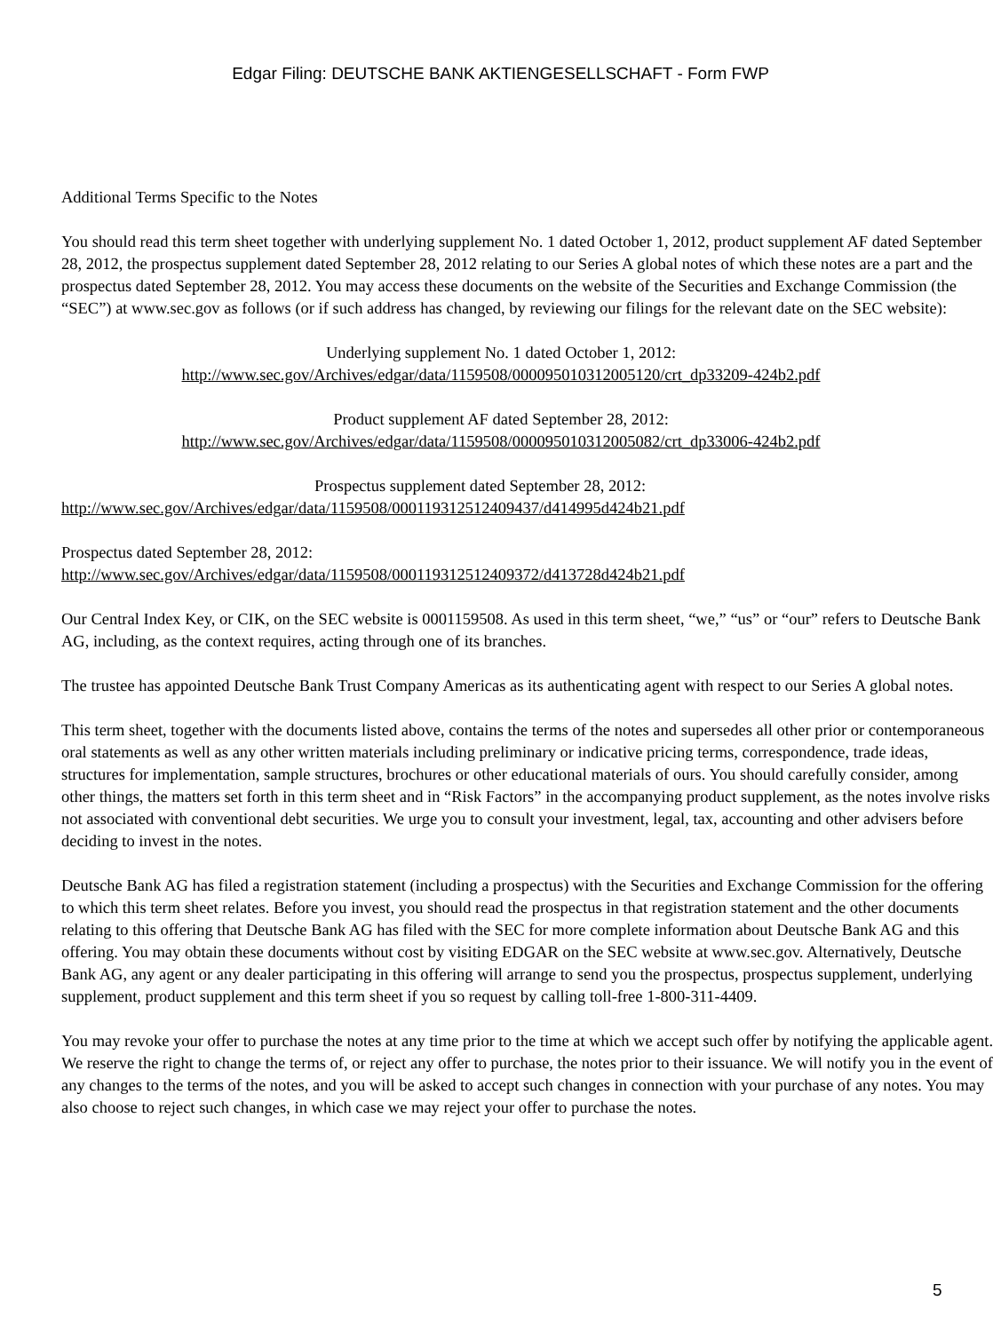Edgar Filing: DEUTSCHE BANK AKTIENGESELLSCHAFT - Form FWP
Additional Terms Specific to the Notes
You should read this term sheet together with underlying supplement No. 1 dated October 1, 2012, product supplement AF dated September 28, 2012, the prospectus supplement dated September 28, 2012 relating to our Series A global notes of which these notes are a part and the prospectus dated September 28, 2012. You may access these documents on the website of the Securities and Exchange Commission (the “SEC”) at www.sec.gov as follows (or if such address has changed, by reviewing our filings for the relevant date on the SEC website):
Underlying supplement No. 1 dated October 1, 2012:
http://www.sec.gov/Archives/edgar/data/1159508/000095010312005120/crt_dp33209-424b2.pdf
Product supplement AF dated September 28, 2012:
http://www.sec.gov/Archives/edgar/data/1159508/000095010312005082/crt_dp33006-424b2.pdf
Prospectus supplement dated September 28, 2012:
http://www.sec.gov/Archives/edgar/data/1159508/000119312512409437/d414995d424b21.pdf
Prospectus dated September 28, 2012:
http://www.sec.gov/Archives/edgar/data/1159508/000119312512409372/d413728d424b21.pdf
Our Central Index Key, or CIK, on the SEC website is 0001159508. As used in this term sheet, “we,” “us” or “our” refers to Deutsche Bank AG, including, as the context requires, acting through one of its branches.
The trustee has appointed Deutsche Bank Trust Company Americas as its authenticating agent with respect to our Series A global notes.
This term sheet, together with the documents listed above, contains the terms of the notes and supersedes all other prior or contemporaneous oral statements as well as any other written materials including preliminary or indicative pricing terms, correspondence, trade ideas, structures for implementation, sample structures, brochures or other educational materials of ours. You should carefully consider, among other things, the matters set forth in this term sheet and in “Risk Factors” in the accompanying product supplement, as the notes involve risks not associated with conventional debt securities. We urge you to consult your investment, legal, tax, accounting and other advisers before deciding to invest in the notes.
Deutsche Bank AG has filed a registration statement (including a prospectus) with the Securities and Exchange Commission for the offering to which this term sheet relates. Before you invest, you should read the prospectus in that registration statement and the other documents relating to this offering that Deutsche Bank AG has filed with the SEC for more complete information about Deutsche Bank AG and this offering. You may obtain these documents without cost by visiting EDGAR on the SEC website at www.sec.gov. Alternatively, Deutsche Bank AG, any agent or any dealer participating in this offering will arrange to send you the prospectus, prospectus supplement, underlying supplement, product supplement and this term sheet if you so request by calling toll-free 1-800-311-4409.
You may revoke your offer to purchase the notes at any time prior to the time at which we accept such offer by notifying the applicable agent. We reserve the right to change the terms of, or reject any offer to purchase, the notes prior to their issuance. We will notify you in the event of any changes to the terms of the notes, and you will be asked to accept such changes in connection with your purchase of any notes. You may also choose to reject such changes, in which case we may reject your offer to purchase the notes.
5